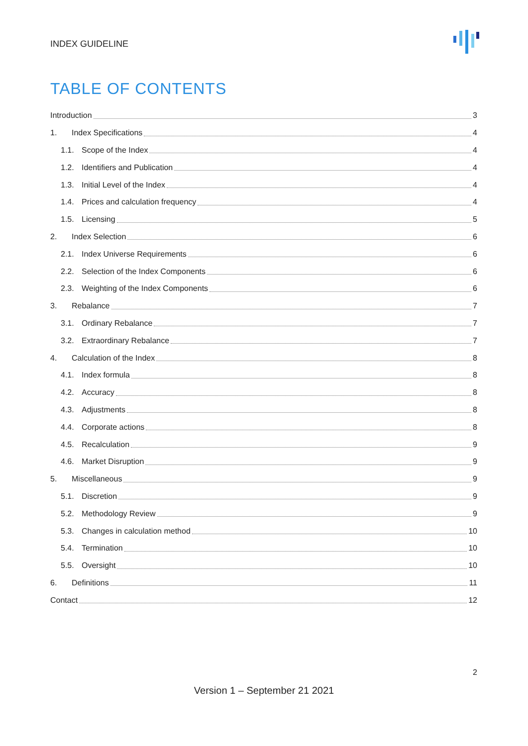INDEX GUIDELINE
TABLE OF CONTENTS
Introduction 3
1. Index Specifications 4
1.1. Scope of the Index 4
1.2. Identifiers and Publication 4
1.3. Initial Level of the Index 4
1.4. Prices and calculation frequency 4
1.5. Licensing 5
2. Index Selection 6
2.1. Index Universe Requirements 6
2.2. Selection of the Index Components 6
2.3. Weighting of the Index Components 6
3. Rebalance 7
3.1. Ordinary Rebalance 7
3.2. Extraordinary Rebalance 7
4. Calculation of the Index 8
4.1. Index formula 8
4.2. Accuracy 8
4.3. Adjustments 8
4.4. Corporate actions 8
4.5. Recalculation 9
4.6. Market Disruption 9
5. Miscellaneous 9
5.1. Discretion 9
5.2. Methodology Review 9
5.3. Changes in calculation method 10
5.4. Termination 10
5.5. Oversight 10
6. Definitions 11
Contact 12
2
Version 1 – September 21 2021